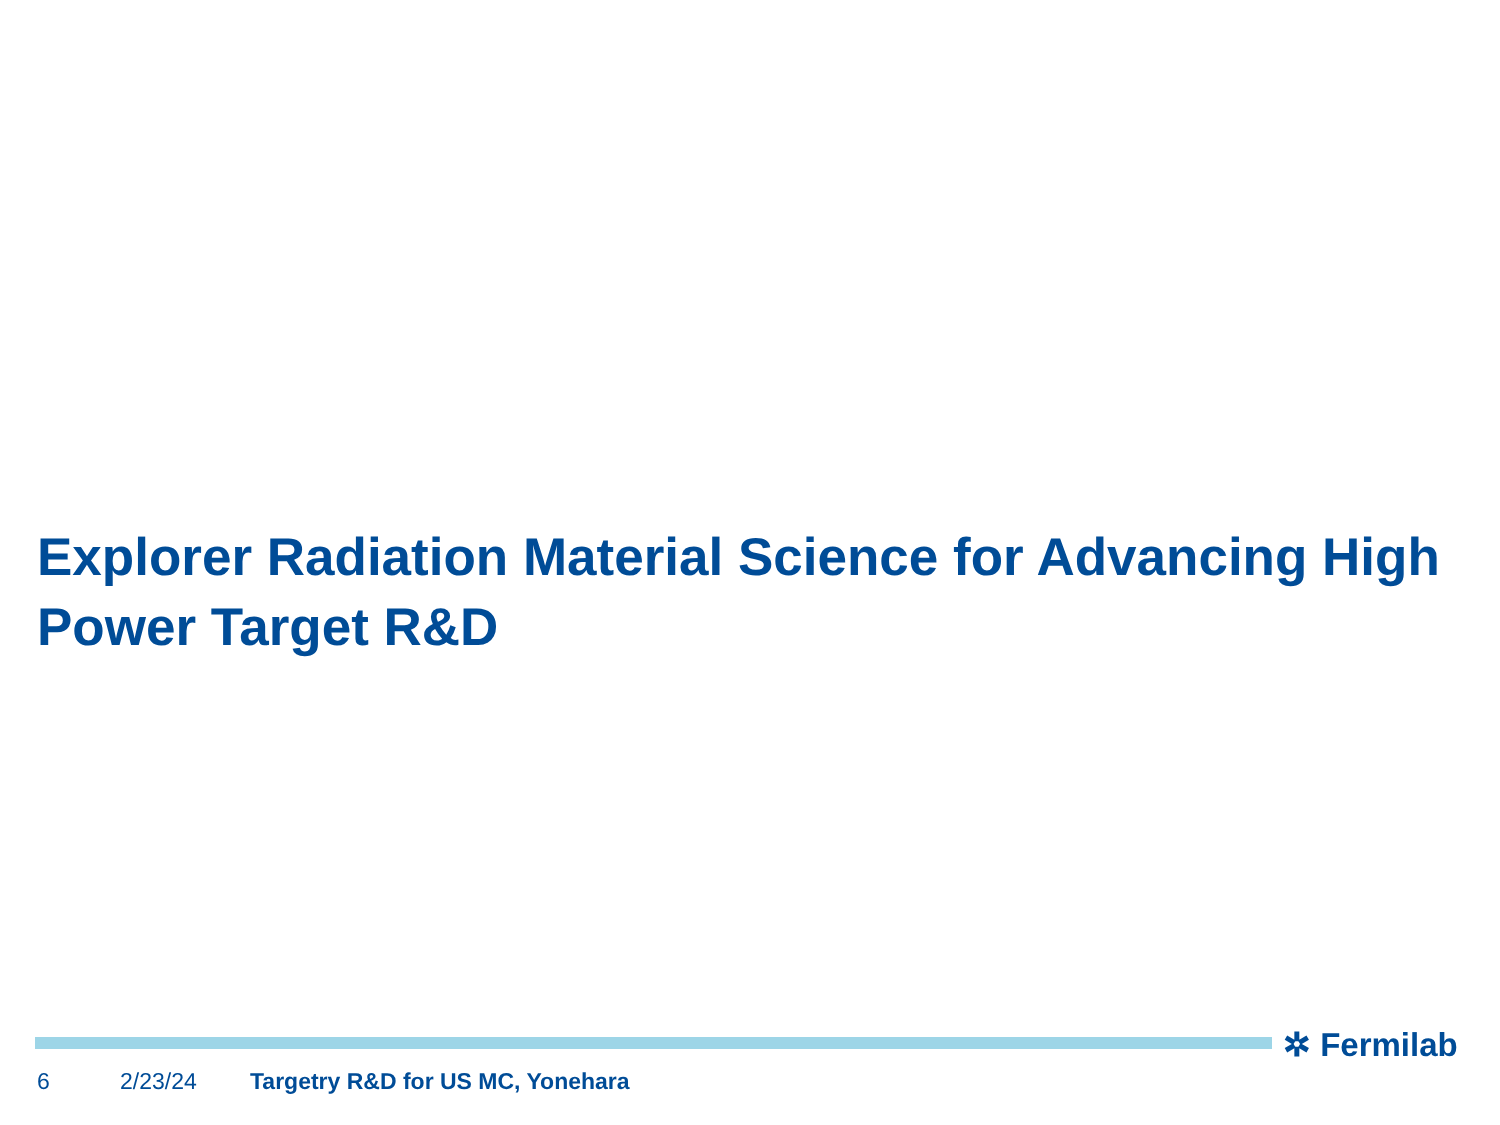Explorer Radiation Material Science for Advancing High Power Target R&D
✲ Fermilab
6 2/23/24 Targetry R&D for US MC, Yonehara